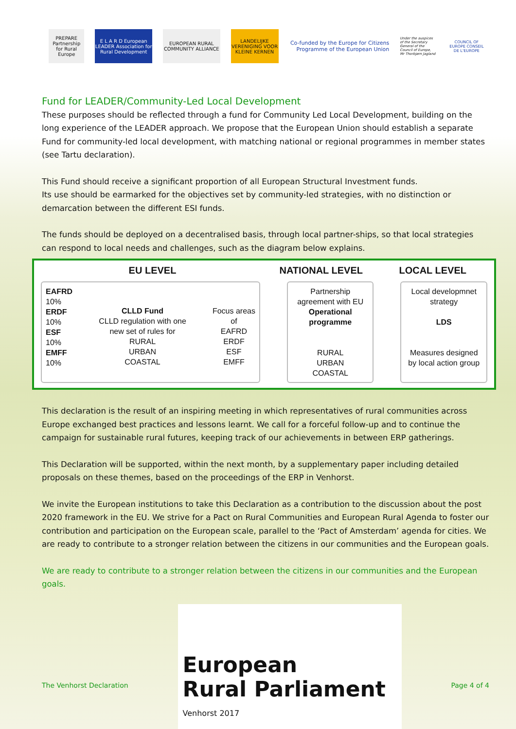PREPARE Partnership for Rural Europe
E L A R D European LEADER Association for Rural Development
EUROPEAN RURAL COMMUNITY ALLIANCE
LANDELIJKE VERENIGING VOOR KLEINE KERNEN
Co-funded by the Europe for Citizens Programme of the European Union
Under the auspices of the Secretary General of the Council of Europe, Mr Thorbjørn Jagland
COUNCIL OF EUROPE CONSEIL DE L'EUROPE
Fund for LEADER/Community-Led Local Development
These purposes should be reflected through a fund for Community Led Local Development, building on the long experience of the LEADER approach. We propose that the European Union should establish a separate Fund for community-led local development, with matching national or regional programmes in member states (see Tartu declaration).
This Fund should receive a significant proportion of all European Structural Investment funds.
Its use should be earmarked for the objectives set by community-led strategies, with no distinction or demarcation between the different ESI funds.
The funds should be deployed on a decentralised basis, through local partner-ships, so that local strategies can respond to local needs and challenges, such as the diagram below explains.
EU LEVEL NATIONAL LEVEL LOCAL LEVEL
EAFRD
10%
ERDF
10%
ESF
10%
EMFF
10%
CLLD Fund
CLLD regulation with one
new set of rules for
RURAL
URBAN
COASTAL
Focus areas
of
EAFRD
ERDF
ESF
EMFF
Partnership agreement with EU
Operational programme
RURAL
URBAN
COASTAL
Local developmnet strategy
LDS
Measures designed by local action group
This declaration is the result of an inspiring meeting in which representatives of rural communities across Europe exchanged best practices and lessons learnt. We call for a forceful follow-up and to continue the campaign for sustainable rural futures, keeping track of our achievements in between ERP gatherings.
This Declaration will be supported, within the next month, by a supplementary paper including detailed proposals on these themes, based on the proceedings of the ERP in Venhorst.
We invite the European institutions to take this Declaration as a contribution to the discussion about the post 2020 framework in the EU. We strive for a Pact on Rural Communities and European Rural Agenda to foster our contribution and participation on the European scale, parallel to the ‘Pact of Amsterdam’ agenda for cities. We are ready to contribute to a stronger relation between the citizens in our communities and the European goals.
We are ready to contribute to a stronger relation between the citizens in our communities and the European goals.
The Venhorst Declaration
European
Rural Parliament
Venhorst 2017
Page 4 of 4